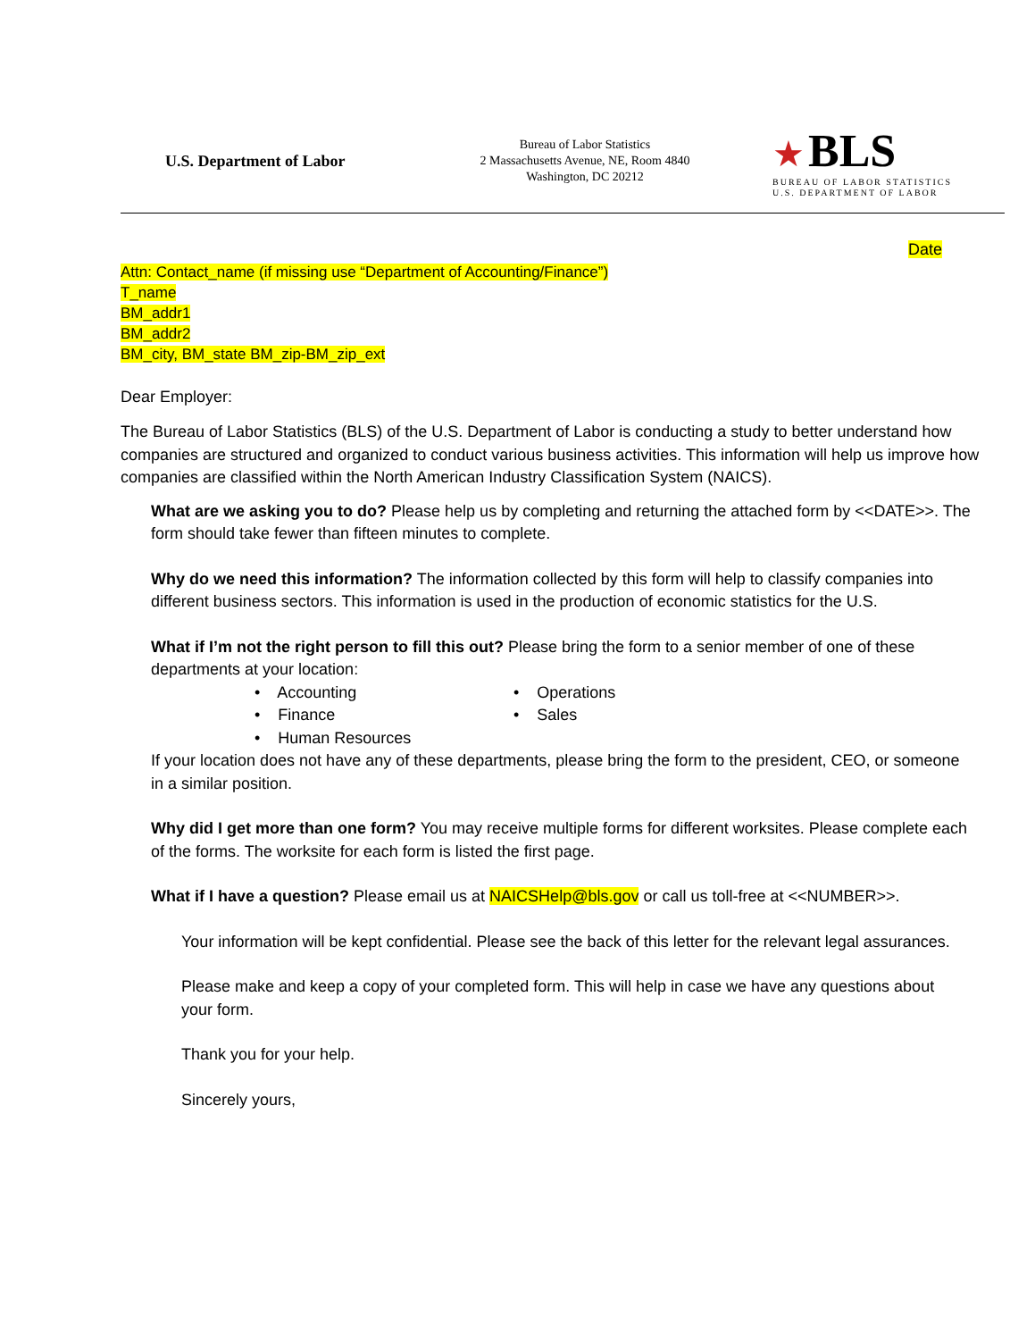U.S. Department of Labor
Bureau of Labor Statistics
2 Massachusetts Avenue, NE, Room 4840
Washington, DC 20212
★ BLS
BUREAU OF LABOR STATISTICS
U.S. DEPARTMENT OF LABOR
Date
Attn: Contact_name (if missing use “Department of Accounting/Finance”)
T_name
BM_addr1
BM_addr2
BM_city, BM_state BM_zip-BM_zip_ext
Dear Employer:
The Bureau of Labor Statistics (BLS) of the U.S. Department of Labor is conducting a study to better understand how companies are structured and organized to conduct various business activities. This information will help us improve how companies are classified within the North American Industry Classification System (NAICS).
What are we asking you to do? Please help us by completing and returning the attached form by <<DATE>>. The form should take fewer than fifteen minutes to complete.
Why do we need this information? The information collected by this form will help to classify companies into different business sectors. This information is used in the production of economic statistics for the U.S.
What if I’m not the right person to fill this out? Please bring the form to a senior member of one of these departments at your location:
• Accounting
• Finance
• Human Resources
• Operations
• Sales
If your location does not have any of these departments, please bring the form to the president, CEO, or someone in a similar position.
Why did I get more than one form? You may receive multiple forms for different worksites. Please complete each of the forms. The worksite for each form is listed the first page.
What if I have a question? Please email us at NAICSHelp@bls.gov or call us toll-free at <<NUMBER>>.
Your information will be kept confidential. Please see the back of this letter for the relevant legal assurances.
Please make and keep a copy of your completed form. This will help in case we have any questions about your form.
Thank you for your help.
Sincerely yours,